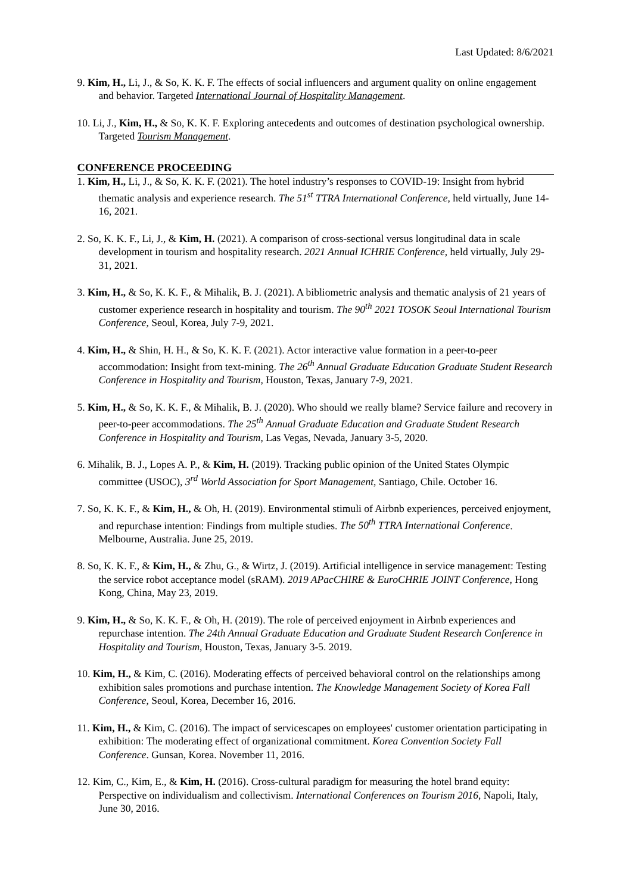Last Updated: 8/6/2021
9. Kim, H., Li, J., & So, K. K. F. The effects of social influencers and argument quality on online engagement and behavior. Targeted International Journal of Hospitality Management.
10. Li, J., Kim, H., & So, K. K. F. Exploring antecedents and outcomes of destination psychological ownership. Targeted Tourism Management.
CONFERENCE PROCEEDING
1. Kim, H., Li, J., & So, K. K. F. (2021). The hotel industry’s responses to COVID-19: Insight from hybrid thematic analysis and experience research. The 51<sup>st</sup> TTRA International Conference, held virtually, June 14-16, 2021.
2. So, K. K. F., Li, J., & Kim, H. (2021). A comparison of cross-sectional versus longitudinal data in scale development in tourism and hospitality research. 2021 Annual ICHRIE Conference, held virtually, July 29-31, 2021.
3. Kim, H., & So, K. K. F., & Mihalik, B. J. (2021). A bibliometric analysis and thematic analysis of 21 years of customer experience research in hospitality and tourism. The 90<sup>th</sup> 2021 TOSOK Seoul International Tourism Conference, Seoul, Korea, July 7-9, 2021.
4. Kim, H., & Shin, H. H., & So, K. K. F. (2021). Actor interactive value formation in a peer-to-peer accommodation: Insight from text-mining. The 26<sup>th</sup> Annual Graduate Education Graduate Student Research Conference in Hospitality and Tourism, Houston, Texas, January 7-9, 2021.
5. Kim, H., & So, K. K. F., & Mihalik, B. J. (2020). Who should we really blame? Service failure and recovery in peer-to-peer accommodations. The 25<sup>th</sup> Annual Graduate Education and Graduate Student Research Conference in Hospitality and Tourism, Las Vegas, Nevada, January 3-5, 2020.
6. Mihalik, B. J., Lopes A. P., & Kim, H. (2019). Tracking public opinion of the United States Olympic committee (USOC), 3<sup>rd</sup> World Association for Sport Management, Santiago, Chile. October 16.
7. So, K. K. F., & Kim, H., & Oh, H. (2019). Environmental stimuli of Airbnb experiences, perceived enjoyment, and repurchase intention: Findings from multiple studies. The 50<sup>th</sup> TTRA International Conference. Melbourne, Australia. June 25, 2019.
8. So, K. K. F., & Kim, H., & Zhu, G., & Wirtz, J. (2019). Artificial intelligence in service management: Testing the service robot acceptance model (sRAM). 2019 APacCHIRE & EuroCHRIE JOINT Conference, Hong Kong, China, May 23, 2019.
9. Kim, H., & So, K. K. F., & Oh, H. (2019). The role of perceived enjoyment in Airbnb experiences and repurchase intention. The 24th Annual Graduate Education and Graduate Student Research Conference in Hospitality and Tourism, Houston, Texas, January 3-5. 2019.
10. Kim, H., & Kim, C. (2016). Moderating effects of perceived behavioral control on the relationships among exhibition sales promotions and purchase intention. The Knowledge Management Society of Korea Fall Conference, Seoul, Korea, December 16, 2016.
11. Kim, H., & Kim, C. (2016). The impact of servicescapes on employees' customer orientation participating in exhibition: The moderating effect of organizational commitment. Korea Convention Society Fall Conference. Gunsan, Korea. November 11, 2016.
12. Kim, C., Kim, E., & Kim, H. (2016). Cross-cultural paradigm for measuring the hotel brand equity: Perspective on individualism and collectivism. International Conferences on Tourism 2016, Napoli, Italy, June 30, 2016.